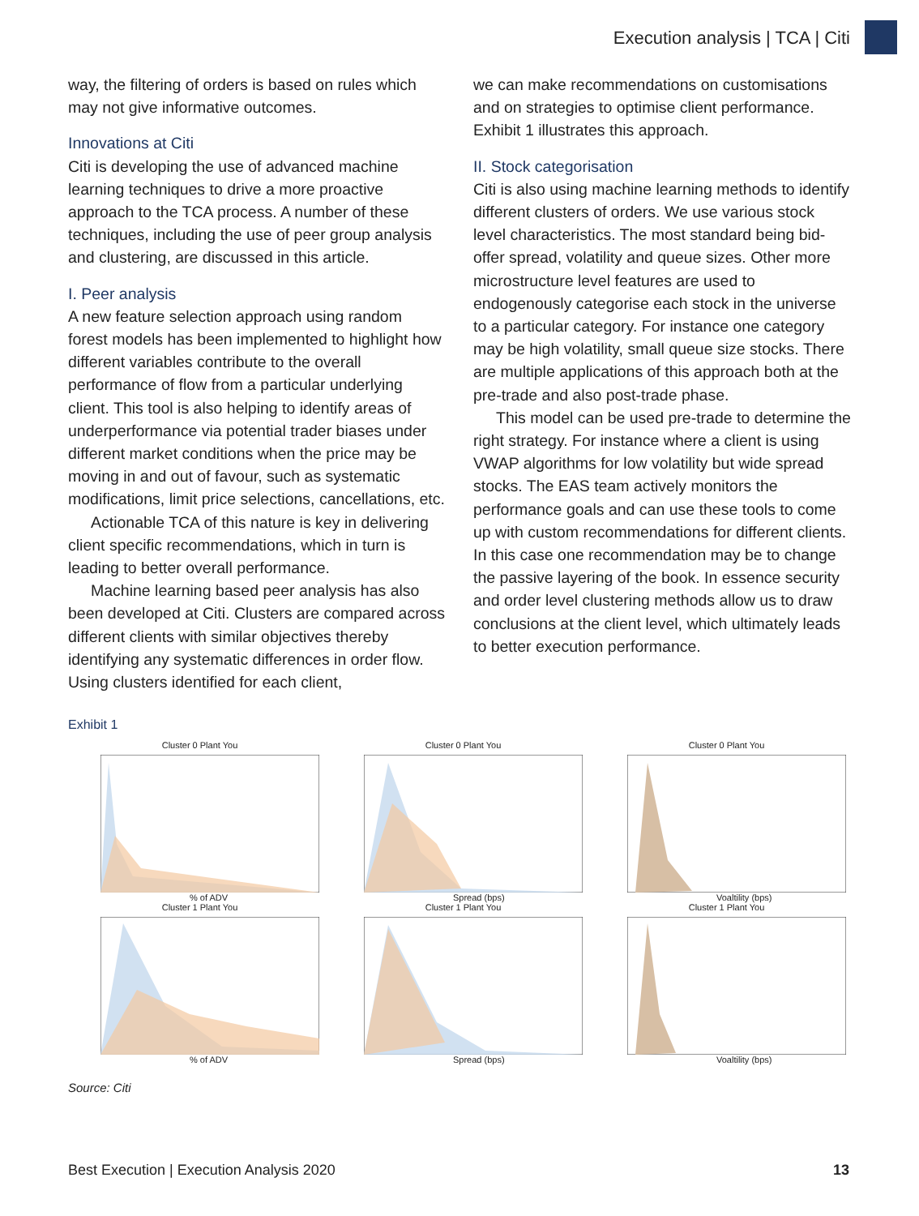Execution analysis | TCA | Citi
way, the filtering of orders is based on rules which may not give informative outcomes.
Innovations at Citi
Citi is developing the use of advanced machine learning techniques to drive a more proactive approach to the TCA process. A number of these techniques, including the use of peer group analysis and clustering, are discussed in this article.
I. Peer analysis
A new feature selection approach using random forest models has been implemented to highlight how different variables contribute to the overall performance of flow from a particular underlying client. This tool is also helping to identify areas of underperformance via potential trader biases under different market conditions when the price may be moving in and out of favour, such as systematic modifications, limit price selections, cancellations, etc.
Actionable TCA of this nature is key in delivering client specific recommendations, which in turn is leading to better overall performance.
Machine learning based peer analysis has also been developed at Citi. Clusters are compared across different clients with similar objectives thereby identifying any systematic differences in order flow. Using clusters identified for each client,
we can make recommendations on customisations and on strategies to optimise client performance. Exhibit 1 illustrates this approach.
II. Stock categorisation
Citi is also using machine learning methods to identify different clusters of orders. We use various stock level characteristics. The most standard being bid-offer spread, volatility and queue sizes. Other more microstructure level features are used to endogenously categorise each stock in the universe to a particular category. For instance one category may be high volatility, small queue size stocks. There are multiple applications of this approach both at the pre-trade and also post-trade phase.
This model can be used pre-trade to determine the right strategy. For instance where a client is using VWAP algorithms for low volatility but wide spread stocks. The EAS team actively monitors the performance goals and can use these tools to come up with custom recommendations for different clients. In this case one recommendation may be to change the passive layering of the book. In essence security and order level clustering methods allow us to draw conclusions at the client level, which ultimately leads to better execution performance.
Exhibit 1
Cluster 0 Plant You% of ADV
Cluster 0 Plant You
Spread (bps)
Cluster 0 Plant You
Voaltility (bps)
Cluster 1 Plant You% of ADV
Cluster 1 Plant You
Spread (bps)
Cluster 1 Plant You
Voaltility (bps)
Source: Citi
Best Execution | Execution Analysis 2020 13